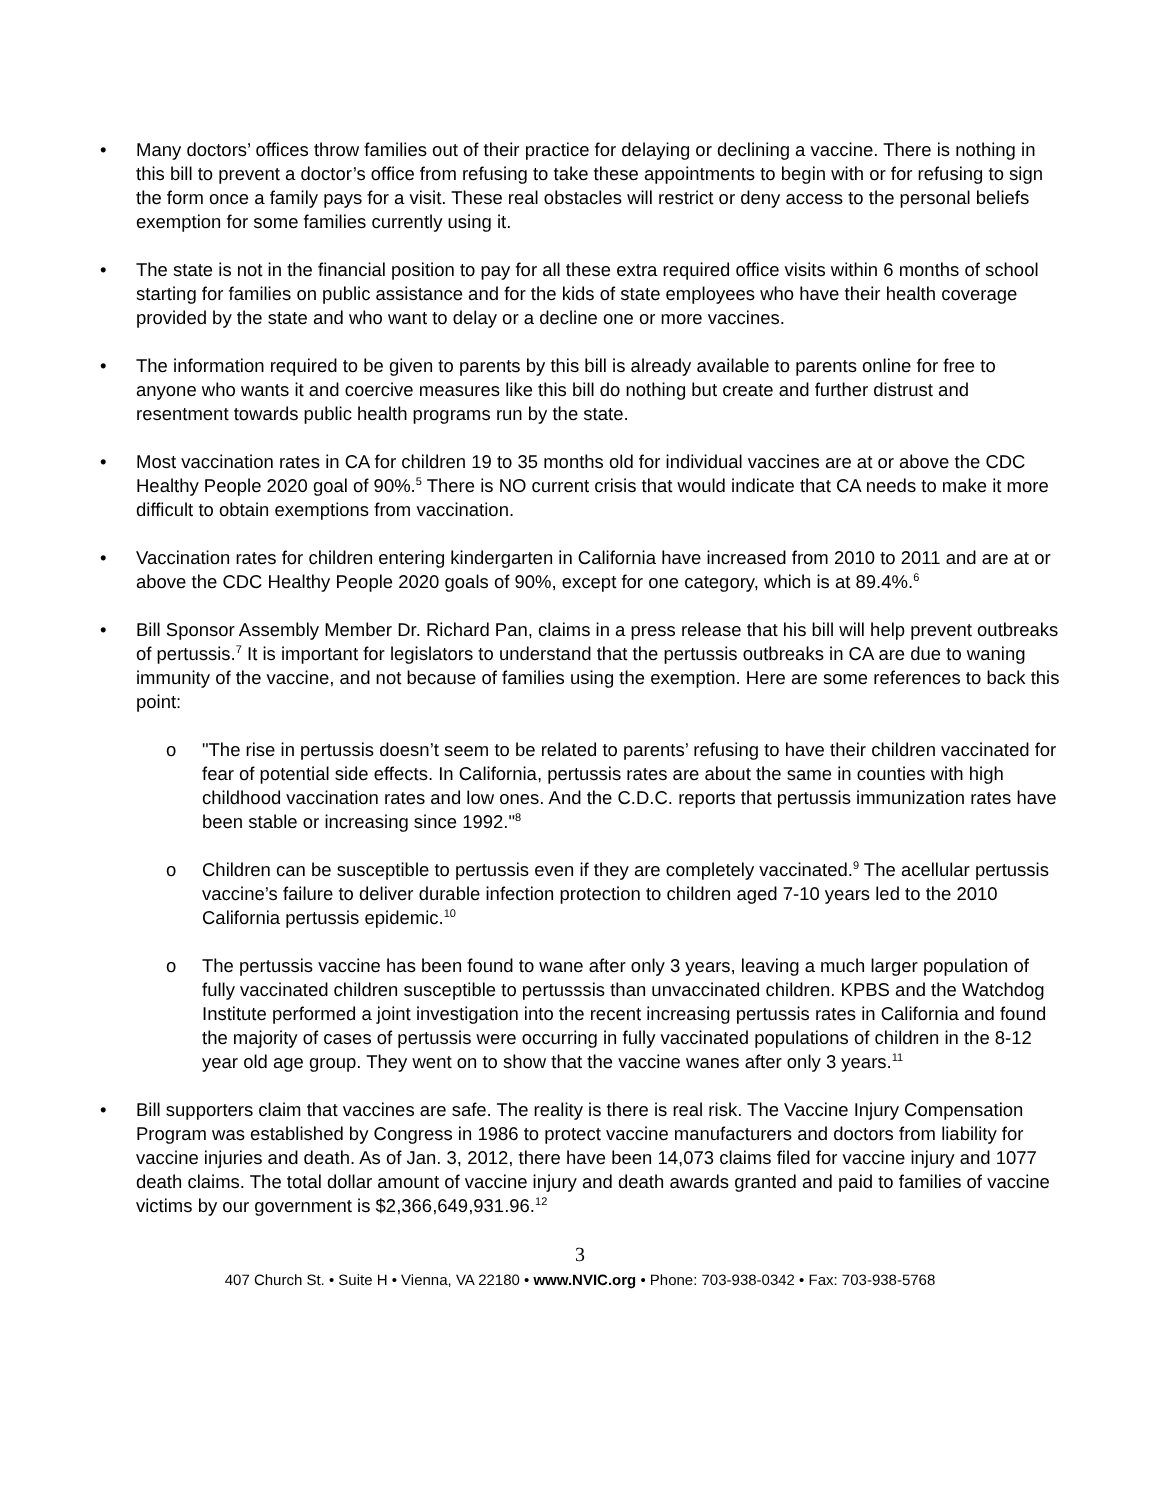• Many doctors’ offices throw families out of their practice for delaying or declining a vaccine. There is nothing in this bill to prevent a doctor’s office from refusing to take these appointments to begin with or for refusing to sign the form once a family pays for a visit. These real obstacles will restrict or deny access to the personal beliefs exemption for some families currently using it.
• The state is not in the financial position to pay for all these extra required office visits within 6 months of school starting for families on public assistance and for the kids of state employees who have their health coverage provided by the state and who want to delay or a decline one or more vaccines.
• The information required to be given to parents by this bill is already available to parents online for free to anyone who wants it and coercive measures like this bill do nothing but create and further distrust and resentment towards public health programs run by the state.
• Most vaccination rates in CA for children 19 to 35 months old for individual vaccines are at or above the CDC Healthy People 2020 goal of 90%.<sup>5</sup> There is NO current crisis that would indicate that CA needs to make it more difficult to obtain exemptions from vaccination.
• Vaccination rates for children entering kindergarten in California have increased from 2010 to 2011 and are at or above the CDC Healthy People 2020 goals of 90%, except for one category, which is at 89.4%.<sup>6</sup>
• Bill Sponsor Assembly Member Dr. Richard Pan, claims in a press release that his bill will help prevent outbreaks of pertussis.<sup>7</sup> It is important for legislators to understand that the pertussis outbreaks in CA are due to waning immunity of the vaccine, and not because of families using the exemption. Here are some references to back this point:
o "The rise in pertussis doesn’t seem to be related to parents’ refusing to have their children vaccinated for fear of potential side effects. In California, pertussis rates are about the same in counties with high childhood vaccination rates and low ones. And the C.D.C. reports that pertussis immunization rates have been stable or increasing since 1992."<sup>8</sup>
o Children can be susceptible to pertussis even if they are completely vaccinated.<sup>9</sup> The acellular pertussis vaccine’s failure to deliver durable infection protection to children aged 7-10 years led to the 2010 California pertussis epidemic.<sup>10</sup>
o The pertussis vaccine has been found to wane after only 3 years, leaving a much larger population of fully vaccinated children susceptible to pertusssis than unvaccinated children. KPBS and the Watchdog Institute performed a joint investigation into the recent increasing pertussis rates in California and found the majority of cases of pertussis were occurring in fully vaccinated populations of children in the 8-12 year old age group. They went on to show that the vaccine wanes after only 3 years.<sup>11</sup>
• Bill supporters claim that vaccines are safe. The reality is there is real risk. The Vaccine Injury Compensation Program was established by Congress in 1986 to protect vaccine manufacturers and doctors from liability for vaccine injuries and death. As of Jan. 3, 2012, there have been 14,073 claims filed for vaccine injury and 1077 death claims. The total dollar amount of vaccine injury and death awards granted and paid to families of vaccine victims by our government is $2,366,649,931.96.<sup>12</sup>
3
407 Church St. • Suite H • Vienna, VA 22180 • www.NVIC.org • Phone: 703-938-0342 • Fax: 703-938-5768